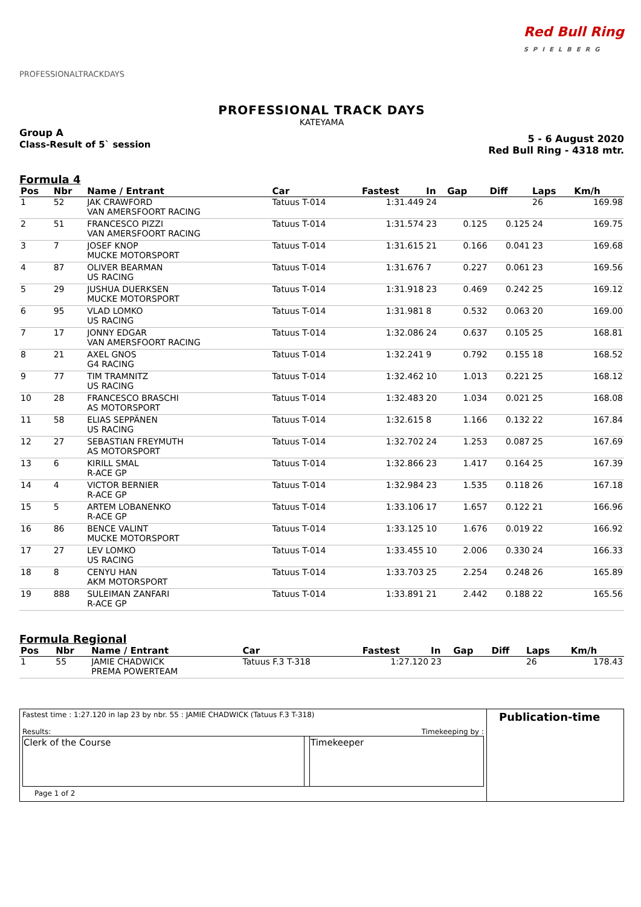PROFESSIONALTRACKDAYS
Red Bull Ring
SPIELBERG
PROFESSIONAL TRACK DAYS
KATEYAMA
Group A
Class-Result of 5` session
5 - 6 August 2020
Red Bull Ring - 4318 mtr.
Formula 4
| Pos | Nbr | Name / Entrant | Car | Fastest | In | Gap | Diff | Laps | Km/h |
| --- | --- | --- | --- | --- | --- | --- | --- | --- | --- |
| 1 | 52 | JAK CRAWFORD VAN AMERSFOORT RACING | Tatuus T-014 | 1:31.449 | 24 | | | 26 | 169.98 |
| 2 | 51 | FRANCESCO PIZZI VAN AMERSFOORT RACING | Tatuus T-014 | 1:31.574 | 23 | 0.125 | 0.125 | 24 | 169.75 |
| 3 | 7 | JOSEF KNOP MUCKE MOTORSPORT | Tatuus T-014 | 1:31.615 | 21 | 0.166 | 0.041 | 23 | 169.68 |
| 4 | 87 | OLIVER BEARMAN US RACING | Tatuus T-014 | 1:31.676 | 7 | 0.227 | 0.061 | 23 | 169.56 |
| 5 | 29 | JUSHUA DUERKSEN MUCKE MOTORSPORT | Tatuus T-014 | 1:31.918 | 23 | 0.469 | 0.242 | 25 | 169.12 |
| 6 | 95 | VLAD LOMKO US RACING | Tatuus T-014 | 1:31.981 | 8 | 0.532 | 0.063 | 20 | 169.00 |
| 7 | 17 | JONNY EDGAR VAN AMERSFOORT RACING | Tatuus T-014 | 1:32.086 | 24 | 0.637 | 0.105 | 25 | 168.81 |
| 8 | 21 | AXEL GNOS G4 RACING | Tatuus T-014 | 1:32.241 | 9 | 0.792 | 0.155 | 18 | 168.52 |
| 9 | 77 | TIM TRAMNITZ US RACING | Tatuus T-014 | 1:32.462 | 10 | 1.013 | 0.221 | 25 | 168.12 |
| 10 | 28 | FRANCESCO BRASCHI AS MOTORSPORT | Tatuus T-014 | 1:32.483 | 20 | 1.034 | 0.021 | 25 | 168.08 |
| 11 | 58 | ELIAS SEPPÄNEN US RACING | Tatuus T-014 | 1:32.615 | 8 | 1.166 | 0.132 | 22 | 167.84 |
| 12 | 27 | SEBASTIAN FREYMUTH AS MOTORSPORT | Tatuus T-014 | 1:32.702 | 24 | 1.253 | 0.087 | 25 | 167.69 |
| 13 | 6 | KIRILL SMAL R-ACE GP | Tatuus T-014 | 1:32.866 | 23 | 1.417 | 0.164 | 25 | 167.39 |
| 14 | 4 | VICTOR BERNIER R-ACE GP | Tatuus T-014 | 1:32.984 | 23 | 1.535 | 0.118 | 26 | 167.18 |
| 15 | 5 | ARTEM LOBANENKO R-ACE GP | Tatuus T-014 | 1:33.106 | 17 | 1.657 | 0.122 | 21 | 166.96 |
| 16 | 86 | BENCE VALINT MUCKE MOTORSPORT | Tatuus T-014 | 1:33.125 | 10 | 1.676 | 0.019 | 22 | 166.92 |
| 17 | 27 | LEV LOMKO US RACING | Tatuus T-014 | 1:33.455 | 10 | 2.006 | 0.330 | 24 | 166.33 |
| 18 | 8 | CENYU HAN AKM MOTORSPORT | Tatuus T-014 | 1:33.703 | 25 | 2.254 | 0.248 | 26 | 165.89 |
| 19 | 888 | SULEIMAN ZANFARI R-ACE GP | Tatuus T-014 | 1:33.891 | 21 | 2.442 | 0.188 | 22 | 165.56 |
Formula Regional
| Pos | Nbr | Name / Entrant | Car | Fastest | In | Gap | Diff | Laps | Km/h |
| --- | --- | --- | --- | --- | --- | --- | --- | --- | --- |
| 1 | 55 | JAMIE CHADWICK PREMA POWERTEAM | Tatuus F.3 T-318 | 1:27.120 | 23 | | | 26 | 178.43 |
Fastest time : 1:27.120 in lap 23 by nbr. 55 : JAMIE CHADWICK (Tatuus F.3 T-318)
Results: Timekeeping by :
| Clerk of the Course | | Timekeeper |
Page 1 of 2
Publication-time